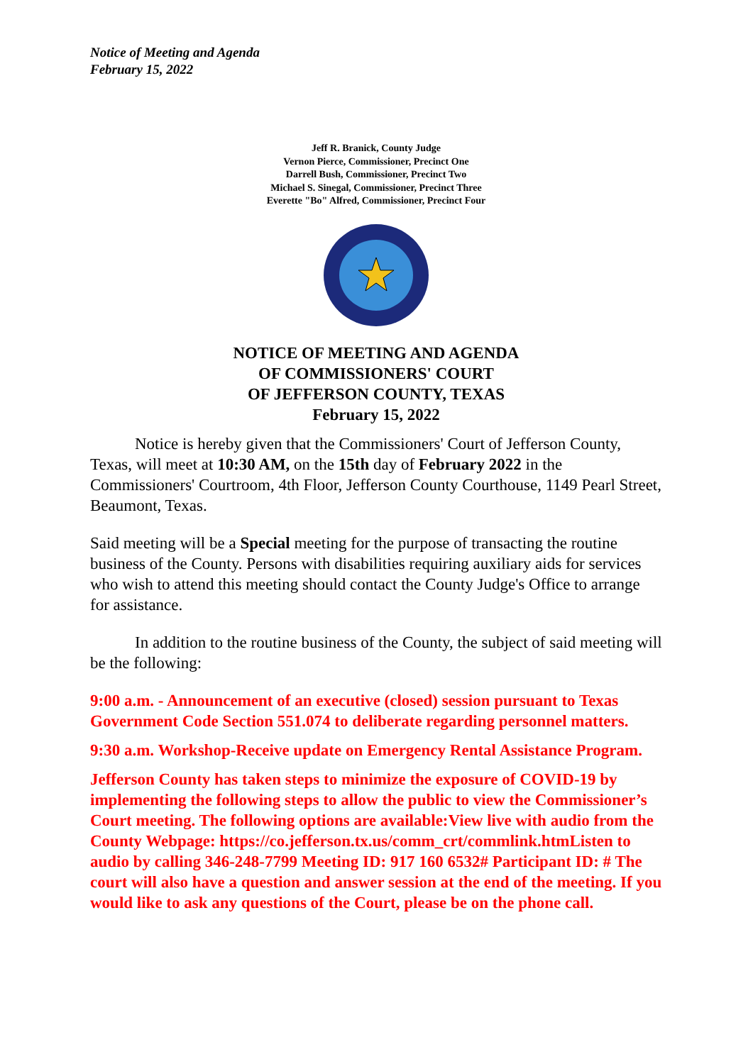Notice of Meeting and Agenda
February 15, 2022
Jeff R. Branick, County Judge
Vernon Pierce, Commissioner, Precinct One
Darrell Bush, Commissioner, Precinct Two
Michael S. Sinegal, Commissioner, Precinct Three
Everette "Bo" Alfred, Commissioner, Precinct Four
NOTICE OF MEETING AND AGENDA
OF COMMISSIONERS' COURT
OF JEFFERSON COUNTY, TEXAS
February 15, 2022
Notice is hereby given that the Commissioners' Court of Jefferson County, Texas, will meet at 10:30 AM, on the 15th day of February 2022 in the Commissioners' Courtroom, 4th Floor, Jefferson County Courthouse, 1149 Pearl Street, Beaumont, Texas.
Said meeting will be a Special meeting for the purpose of transacting the routine business of the County. Persons with disabilities requiring auxiliary aids for services who wish to attend this meeting should contact the County Judge's Office to arrange for assistance.
In addition to the routine business of the County, the subject of said meeting will be the following:
9:00 a.m. - Announcement of an executive (closed) session pursuant to Texas Government Code Section 551.074 to deliberate regarding personnel matters.
9:30 a.m. Workshop-Receive update on Emergency Rental Assistance Program.
Jefferson County has taken steps to minimize the exposure of COVID-19 by implementing the following steps to allow the public to view the Commissioner’s Court meeting. The following options are available:View live with audio from the County Webpage: https://co.jefferson.tx.us/comm_crt/commlink.htmListen to audio by calling 346-248-7799 Meeting ID: 917 160 6532# Participant ID: # The court will also have a question and answer session at the end of the meeting. If you would like to ask any questions of the Court, please be on the phone call.